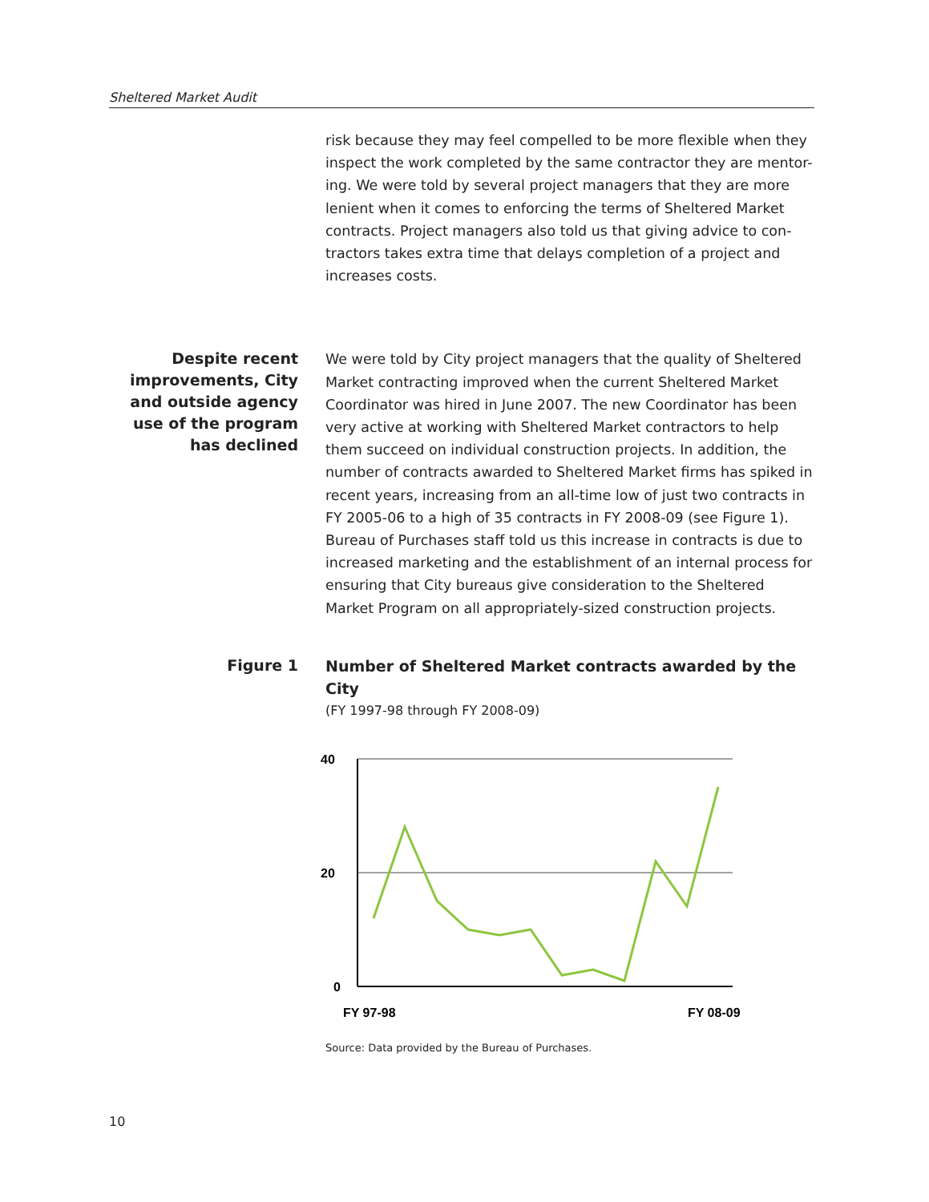Sheltered Market Audit
risk because they may feel compelled to be more flexible when they inspect the work completed by the same contractor they are mentor-ing. We were told by several project managers that they are more lenient when it comes to enforcing the terms of Sheltered Market contracts. Project managers also told us that giving advice to con-tractors takes extra time that delays completion of a project and increases costs.
Despite recent improvements, City and outside agency use of the program has declined
We were told by City project managers that the quality of Sheltered Market contracting improved when the current Sheltered Market Coordinator was hired in June 2007. The new Coordinator has been very active at working with Sheltered Market contractors to help them succeed on individual construction projects. In addition, the number of contracts awarded to Sheltered Market firms has spiked in recent years, increasing from an all-time low of just two contracts in FY 2005-06 to a high of 35 contracts in FY 2008-09 (see Figure 1). Bureau of Purchases staff told us this increase in contracts is due to increased marketing and the establishment of an internal process for ensuring that City bureaus give consideration to the Sheltered Market Program on all appropriately-sized construction projects.
Figure 1
Number of Sheltered Market contracts awarded by the City
(FY 1997-98 through FY 2008-09)
40
20
0
FY 97-98
FY 08-09
Source: Data provided by the Bureau of Purchases.
10